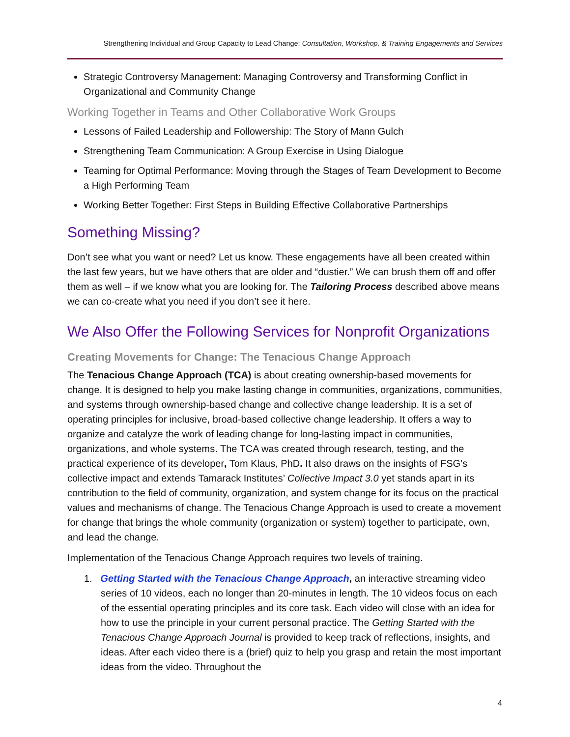Strengthening Individual and Group Capacity to Lead Change: Consultation, Workshop, & Training Engagements and Services
Strategic Controversy Management: Managing Controversy and Transforming Conflict in Organizational and Community Change
Working Together in Teams and Other Collaborative Work Groups
Lessons of Failed Leadership and Followership: The Story of Mann Gulch
Strengthening Team Communication: A Group Exercise in Using Dialogue
Teaming for Optimal Performance: Moving through the Stages of Team Development to Become a High Performing Team
Working Better Together: First Steps in Building Effective Collaborative Partnerships
Something Missing?
Don’t see what you want or need? Let us know. These engagements have all been created within the last few years, but we have others that are older and “dustier.” We can brush them off and offer them as well – if we know what you are looking for. The Tailoring Process described above means we can co-create what you need if you don’t see it here.
We Also Offer the Following Services for Nonprofit Organizations
Creating Movements for Change: The Tenacious Change Approach
The Tenacious Change Approach (TCA) is about creating ownership-based movements for change. It is designed to help you make lasting change in communities, organizations, communities, and systems through ownership-based change and collective change leadership. It is a set of operating principles for inclusive, broad-based collective change leadership. It offers a way to organize and catalyze the work of leading change for long-lasting impact in communities, organizations, and whole systems. The TCA was created through research, testing, and the practical experience of its developer, Tom Klaus, PhD. It also draws on the insights of FSG’s collective impact and extends Tamarack Institutes’ Collective Impact 3.0 yet stands apart in its contribution to the field of community, organization, and system change for its focus on the practical values and mechanisms of change. The Tenacious Change Approach is used to create a movement for change that brings the whole community (organization or system) together to participate, own, and lead the change.
Implementation of the Tenacious Change Approach requires two levels of training.
1. Getting Started with the Tenacious Change Approach, an interactive streaming video series of 10 videos, each no longer than 20-minutes in length. The 10 videos focus on each of the essential operating principles and its core task. Each video will close with an idea for how to use the principle in your current personal practice. The Getting Started with the Tenacious Change Approach Journal is provided to keep track of reflections, insights, and ideas. After each video there is a (brief) quiz to help you grasp and retain the most important ideas from the video. Throughout the
4